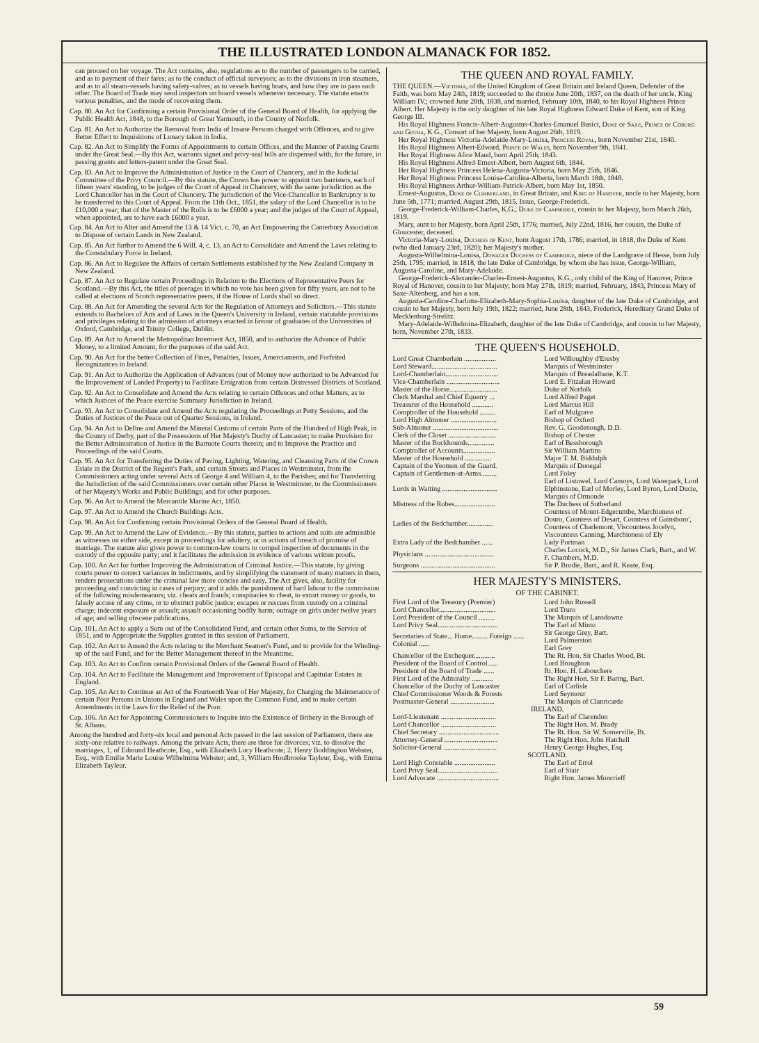THE ILLUSTRATED LONDON ALMANACK FOR 1852.
can proceed on her voyage. The Act contains, also, regulations as to the number of passengers to be carried, and as to payment of their fares; as to the conduct of official surveyors; as to the divisions in iron steamers, and as to all steam-vessels having safety-valves; as to vessels having boats, and how they are to pass each other. The Board of Trade may send inspectors on board vessels whenever necessary. The statute enacts various penalties, and the mode of recovering them.
Cap. 80. An Act for Confirming a certain Provisional Order of the General Board of Health, for applying the Public Health Act, 1848, to the Borough of Great Yarmouth, in the County of Norfolk.
Cap. 81. An Act to Authorize the Removal from India of Insane Persons charged with Offences, and to give Better Effect to Inquisitions of Lunacy taken in India.
Cap. 82. An Act to Simplify the Forms of Appointments to certain Offices, and the Manner of Passing Grants under the Great Seal.—By this Act, warrants signet and privy-seal bills are dispensed with, for the future, in passing grants and letters-patent under the Great Seal.
Cap. 83. An Act to Improve the Administration of Justice in the Court of Chancery, and in the Judicial Committee of the Privy Council.—By this statute, the Crown has power to appoint two barristers, each of fifteen years' standing, to be judges of the Court of Appeal in Chancery, with the same jurisdiction as the Lord Chancellor has in the Court of Chancery. The jurisdiction of the Vice-Chancellor in Bankruptcy is to be transferred to this Court of Appeal. From the 11th Oct., 1851, the salary of the Lord Chancellor is to be £10,000 a year; that of the Master of the Rolls is to be £6000 a year; and the judges of the Court of Appeal, when appointed, are to have each £6000 a year.
Cap. 84. An Act to Alter and Amend the 13 & 14 Vict. c. 70, an Act Empowering the Canterbury Association to Dispose of certain Lands in New Zealand.
Cap. 85. An Act further to Amend the 6 Will. 4, c. 13, an Act to Consolidate and Amend the Laws relating to the Constabulary Force in Ireland.
Cap. 86. An Act to Regulate the Affairs of certain Settlements established by the New Zealand Company in New Zealand.
Cap. 87. An Act to Regulate certain Proceedings in Relation to the Elections of Representative Peers for Scotland.—By this Act, the titles of peerages in which no vote has been given for fifty years, are not to be called at elections of Scotch representative peers, if the House of Lords shall so direct.
Cap. 88. An Act for Amending the several Acts for the Regulation of Attorneys and Solicitors.—This statute extends to Bachelors of Arts and of Laws in the Queen's University in Ireland, certain statutable provisions and privileges relating to the admission of attorneys enacted in favour of graduates of the Universities of Oxford, Cambridge, and Trinity College, Dublin.
Cap. 89. An Act to Amend the Metropolitan Interment Act, 1850, and to authorize the Advance of Public Money, to a limited Amount, for the purposes of the said Act.
Cap. 90. An Act for the better Collection of Fines, Penalties, Issues, Amerciaments, and Forfeited Recognizances in Ireland.
Cap. 91. An Act to Authorize the Application of Advances (out of Money now authorized to be Advanced for the Improvement of Landed Property) to Facilitate Emigration from certain Distressed Districts of Scotland.
Cap. 92. An Act to Consolidate and Amend the Acts relating to certain Offences and other Matters, as to which Justices of the Peace exercise Summary Jurisdiction in Ireland.
Cap. 93. An Act to Consolidate and Amend the Acts regulating the Proceedings at Petty Sessions, and the Duties of Justices of the Peace out of Quarter Sessions, in Ireland.
Cap. 94. An Act to Define and Amend the Mineral Customs of certain Parts of the Hundred of High Peak, in the County of Derby, part of the Possessions of Her Majesty's Duchy of Lancaster; to make Provision for the Better Administration of Justice in the Barmote Courts therein; and to Improve the Practice and Proceedings of the said Courts.
Cap. 95. An Act for Transferring the Duties of Paving, Lighting, Watering, and Cleansing Parts of the Crown Estate in the District of the Regent's Park, and certain Streets and Places in Westminster, from the Commissioners acting under several Acts of George 4 and William 4, to the Parishes; and for Transferring the Jurisdiction of the said Commissioners over certain other Places in Westminster, to the Commissioners of her Majesty's Works and Public Buildings; and for other purposes.
Cap. 96. An Act to Amend the Mercantile Marine Act, 1850.
Cap. 97. An Act to Amend the Church Buildings Acts.
Cap. 98. An Act for Confirming certain Provisional Orders of the General Board of Health.
Cap. 99. An Act to Amend the Law of Evidence.—By this statute, parties to actions and suits are admissible as witnesses on either side, except in proceedings for adultery, or in actions of breach of promise of marriage. The statute also gives power to common-law courts to compel inspection of documents in the custody of the opposite party; and it facilitates the admission in evidence of various written proofs.
Cap. 100. An Act for further Improving the Administration of Criminal Justice.—This statute, by giving courts power to correct variances in indictments, and by simplifying the statement of many matters in them, renders prosecutions under the criminal law more concise and easy. The Act gives, also, facility for proceeding and convicting in cases of perjury; and it adds the punishment of hard labour to the commission of the following misdemeanors; viz. cheats and frauds; conspiracies to cheat, to extort money or goods, to falsely accuse of any crime, or to obstruct public justice; escapes or rescues from custody on a criminal charge; indecent exposure or assault; assault occasioning bodily harm; outrage on girls under twelve years of age; and selling obscene publications.
Cap. 101. An Act to apply a Sum out of the Consolidated Fund, and certain other Sums, to the Service of 1851, and to Appropriate the Supplies granted in this session of Parliament.
Cap. 102. An Act to Amend the Acts relating to the Merchant Seamen's Fund, and to provide for the Winding-up of the said Fund, and for the Better Management thereof in the Meantime.
Cap. 103. An Act to Confirm certain Provisional Orders of the General Board of Health.
Cap. 104. An Act to Facilitate the Management and Improvement of Episcopal and Capitular Estates in England.
Cap. 105. An Act to Continue an Act of the Fourteenth Year of Her Majesty, for Charging the Maintenance of certain Poor Persons in Unions in England and Wales upon the Common Fund, and to make certain Amendments in the Laws for the Relief of the Poor.
Cap. 106. An Act for Appointing Commissioners to Inquire into the Existence of Bribery in the Borough of St. Albans.
Among the hundred and forty-six local and personal Acts passed in the last session of Parliament, there are sixty-one relative to railways. Among the private Acts, there are three for divorces; viz. to dissolve the marriages, 1, of Edmund Heathcote, Esq., with Elizabeth Lucy Heathcote; 2, Henry Boddington Webster, Esq., with Emilie Marie Louise Wilhelmina Webster; and, 3, William Houlbrooke Tayleur, Esq., with Emma Elizabeth Tayleur.
THE QUEEN AND ROYAL FAMILY.
THE QUEEN.—Victoria, of the United Kingdom of Great Britain and Ireland Queen, Defender of the Faith, was born May 24th, 1819; succeeded to the throne June 20th, 1837, on the death of her uncle, King William IV.; crowned June 28th, 1838, and married, February 10th, 1840, to his Royal Highness Prince Albert. Her Majesty is the only daughter of his late Royal Highness Edward Duke of Kent, son of King George III.
His Royal Highness Francis-Albert-Augustus-Charles-Emanuel Busici, Duke of Saxe, Prince of Coburg and Gotha, K G., Consort of her Majesty, born August 26th, 1819.
Her Royal Highness Victoria-Adelaide-Mary-Louisa, Princess Royal, born November 21st, 1840.
His Royal Highness Albert-Edward, Prince of Wales, born November 9th, 1841.
Her Royal Highness Alice Maud, born April 25th, 1843.
His Royal Highness Alfred-Ernest-Albert, born August 6th, 1844.
Her Royal Highness Princess Helena-Augusta-Victoria, born May 25th, 1846.
Her Royal Highness Princess Louisa-Carolina-Alberta, born March 18th, 1848.
His Royal Highness Arthur-William-Patrick-Albert, born May 1st, 1850.
Ernest-Augustus, Duke of Cumberland, in Great Britain, and King of Hanover, uncle to her Majesty, born June 5th, 1771; married, August 29th, 1815. Issue, George-Frederick.
George-Frederick-William-Charles, K.G., Duke of Cambridge, cousin to her Majesty, born March 26th, 1819.
Mary, aunt to her Majesty, born April 25th, 1776; married, July 22nd, 1816, her cousin, the Duke of Gloucester, deceased.
Victoria-Mary-Louisa, Duchess of Kent, born August 17th, 1786; married, in 1818, the Duke of Kent (who died January 23rd, 1820); her Majesty's mother.
Augusta-Wilhelmina-Louisa, Dowager Duchess of Cambridge, niece of the Landgrave of Hesse, born July 25th, 1795; married, in 1818, the late Duke of Cambridge, by whom she has issue, George-William, Augusta-Caroline, and Mary-Adelaide.
George-Frederick-Alexander-Charles-Ernest-Augustus, K.G., only child of the King of Hanover, Prince Royal of Hanover, cousin to her Majesty; born May 27th, 1819; married, February, 1843, Princess Mary of Saxe-Altenberg, and has a son.
Augusta-Caroline-Charlotte-Elizabeth-Mary-Sophia-Louisa, daughter of the late Duke of Cambridge, and cousin to her Majesty, born July 19th, 1822; married, June 28th, 1843, Frederick, Hereditary Grand Duke of Mecklenburg-Strelitz.
Mary-Adelaide-Wilhelmina-Elizabeth, daughter of the late Duke of Cambridge, and cousin to her Majesty, born, November 27th, 1833.
THE QUEEN'S HOUSEHOLD.
| Lord Great Chamberlain .................. | Lord Willoughby d'Eresby |
| Lord Steward..................................... | Marquis of Westminster |
| Lord-Chamberlain.............................. | Marquis of Breadalbane, K.T. |
| Vice-Chamberlain .............................. | Lord E. Fitzalan Howard |
| Master of the Horse........................... | Duke of Norfolk |
| Clerk Marshal and Chief Equerry ... | Lord Alfred Paget |
| Treasurer of the Household ............ | Lord Marcus Hill |
| Comptroller of the Household ......... | Earl of Mulgrave |
| Lord High Almoner .......................... | Bishop of Oxford |
| Sub-Almoner ..................................... | Rev. G. Goodenough, D.D. |
| Clerk of the Closet ........................... | Bishop of Chester |
| Master of the Buckhounds............... | Earl of Bessborough |
| Comptroller of Accounts.................. | Sir William Martins |
| Master of the Household ............... | Major T. M. Biddulph |
| Captain of the Yeomen of the Guard. | Marquis of Donegal |
| Captain of Gentlemen-at-Arms......... | Lord Foley |
| Lords in Waiting ............................... | Earl of Listowel, Lord Camoys, Lord Waterpark, Lord Elphinstone, Earl of Morley, Lord Byron, Lord Ducie, Marquis of Ormonde |
| Mistress of the Robes....................... | The Duchess of Sutherland |
| Ladies of the Bedchamber............... | Countess of Mount-Edgecumbe, Marchioness of Douro, Countess of Desart, Countess of Gainsboro', Countess of Charlemont, Viscountess Jocelyn, Viscountess Canning, Marchioness of Ely |
| Extra Lady of the Bedchamber ...... | Lady Portman |
| Physicians ....................................... | Charles Locock, M.D., Sir James Clark, Bart., and W. F. Chambers, M.D. |
| Surgeons .......................................... | Sir P. Brodie, Bart., and R. Keate, Esq. |
HER MAJESTY'S MINISTERS.
OF THE CABINET.
| First Lord of the Treasury (Premier) | Lord John Russell |
| Lord Chancellor................................ | Lord Truro |
| Lord President of the Council ......... | The Marquis of Lansdowne |
| Lord Privy Seal.................................. | The Earl of Minto |
| Secretaries of State... Home......... Foreign ...... Colonial ...... | Sir George Grey, Bart. |
| | Lord Palmerston |
| | Earl Grey |
| Chancellor of the Exchequer............ | The Rt. Hon. Sir Charles Wood, Bt. |
| President of the Board of Control...... | Lord Broughton |
| President of the Board of Trade ...... | Rt. Hon. H. Labouchere |
| First Lord of the Admiralty ............ | The Right Hon. Sir F. Baring, Bart. |
| Chancellor of the Duchy of Lancaster | Earl of Carlisle |
| Chief Commissioner Woods & Forests | Lord Seymour |
| Postmaster-General ......................... | The Marquis of Clanricarde |
| IRELAND. | |
| Lord-Lieutenant ............................... | The Earl of Clarendon |
| Lord Chancellor ............................... | The Right Hon. M. Brady |
| Chief Secretary .................................. | The Rt. Hon. Sir W. Somerville, Bt. |
| Attorney-General .............................. | The Right Hon. John Hatchell |
| Solicitor-General .............................. | Henry George Hughes, Esq. |
| SCOTLAND. | |
| Lord High Constable ....................... | The Earl of Errol |
| Lord Privy Seal.................................. | Earl of Stair |
| Lord Advocate ................................... | Right Hon. James Moncrieff |
59